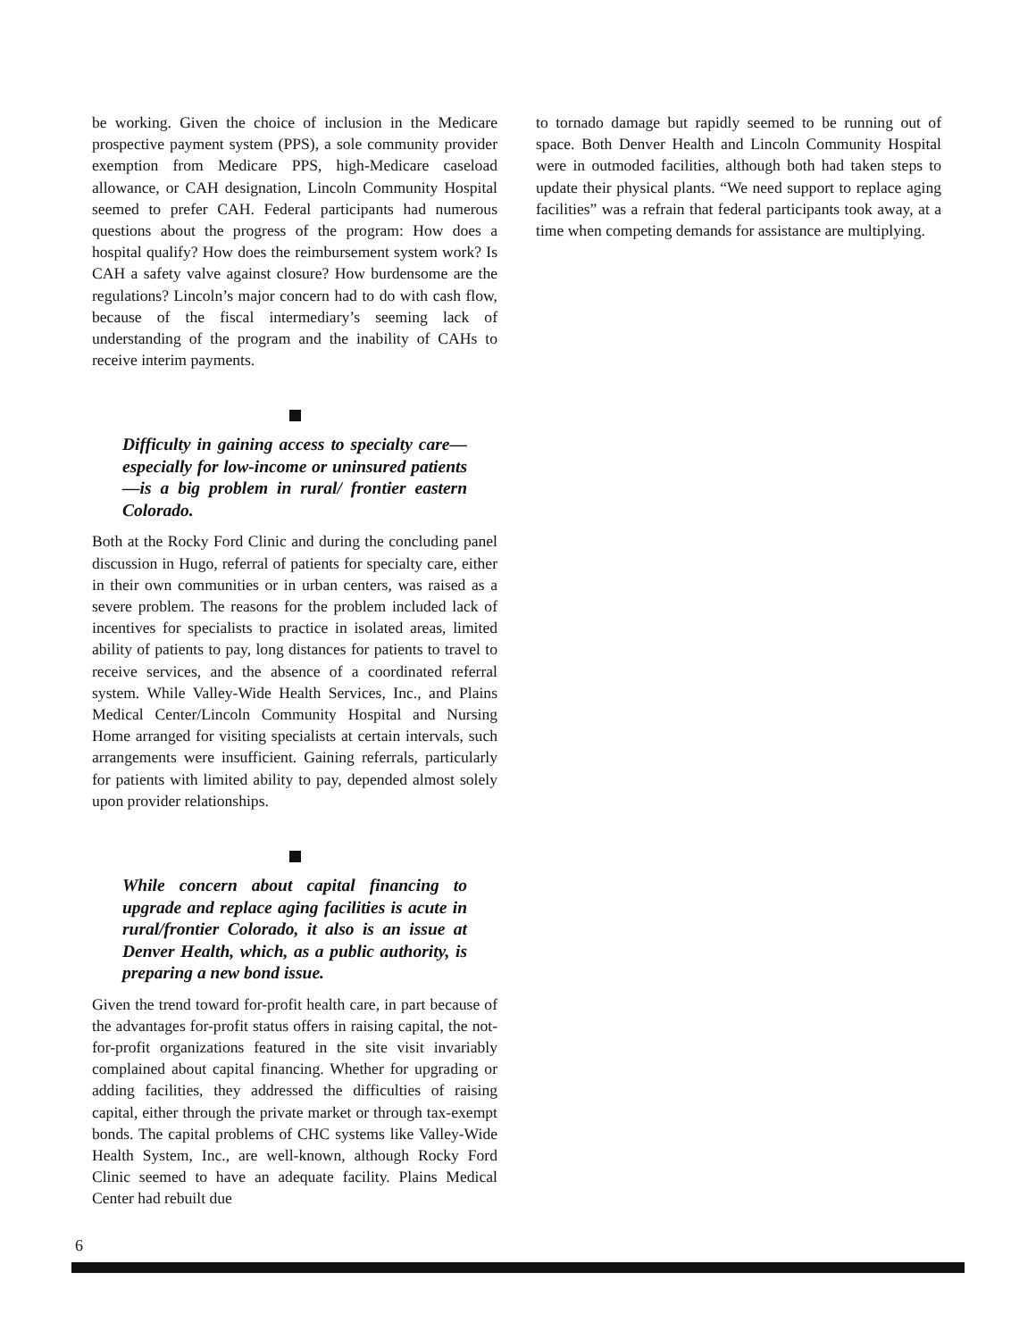be working. Given the choice of inclusion in the Medicare prospective payment system (PPS), a sole community provider exemption from Medicare PPS, high-Medicare caseload allowance, or CAH designation, Lincoln Community Hospital seemed to prefer CAH. Federal participants had numerous questions about the progress of the program: How does a hospital qualify? How does the reimbursement system work? Is CAH a safety valve against closure? How burdensome are the regulations? Lincoln’s major concern had to do with cash flow, because of the fiscal intermediary’s seeming lack of understanding of the program and the inability of CAHs to receive interim payments.
Difficulty in gaining access to specialty care—especially for low-income or uninsured patients—is a big problem in rural/ frontier eastern Colorado.
Both at the Rocky Ford Clinic and during the concluding panel discussion in Hugo, referral of patients for specialty care, either in their own communities or in urban centers, was raised as a severe problem. The reasons for the problem included lack of incentives for specialists to practice in isolated areas, limited ability of patients to pay, long distances for patients to travel to receive services, and the absence of a coordinated referral system. While Valley-Wide Health Services, Inc., and Plains Medical Center/Lincoln Community Hospital and Nursing Home arranged for visiting specialists at certain intervals, such arrangements were insufficient. Gaining referrals, particularly for patients with limited ability to pay, depended almost solely upon provider relationships.
While concern about capital financing to upgrade and replace aging facilities is acute in rural/frontier Colorado, it also is an issue at Denver Health, which, as a public authority, is preparing a new bond issue.
Given the trend toward for-profit health care, in part because of the advantages for-profit status offers in raising capital, the not-for-profit organizations featured in the site visit invariably complained about capital financing. Whether for upgrading or adding facilities, they addressed the difficulties of raising capital, either through the private market or through tax-exempt bonds. The capital problems of CHC systems like Valley-Wide Health System, Inc., are well-known, although Rocky Ford Clinic seemed to have an adequate facility. Plains Medical Center had rebuilt due
to tornado damage but rapidly seemed to be running out of space. Both Denver Health and Lincoln Community Hospital were in outmoded facilities, although both had taken steps to update their physical plants. “We need support to replace aging facilities” was a refrain that federal participants took away, at a time when competing demands for assistance are multiplying.
6